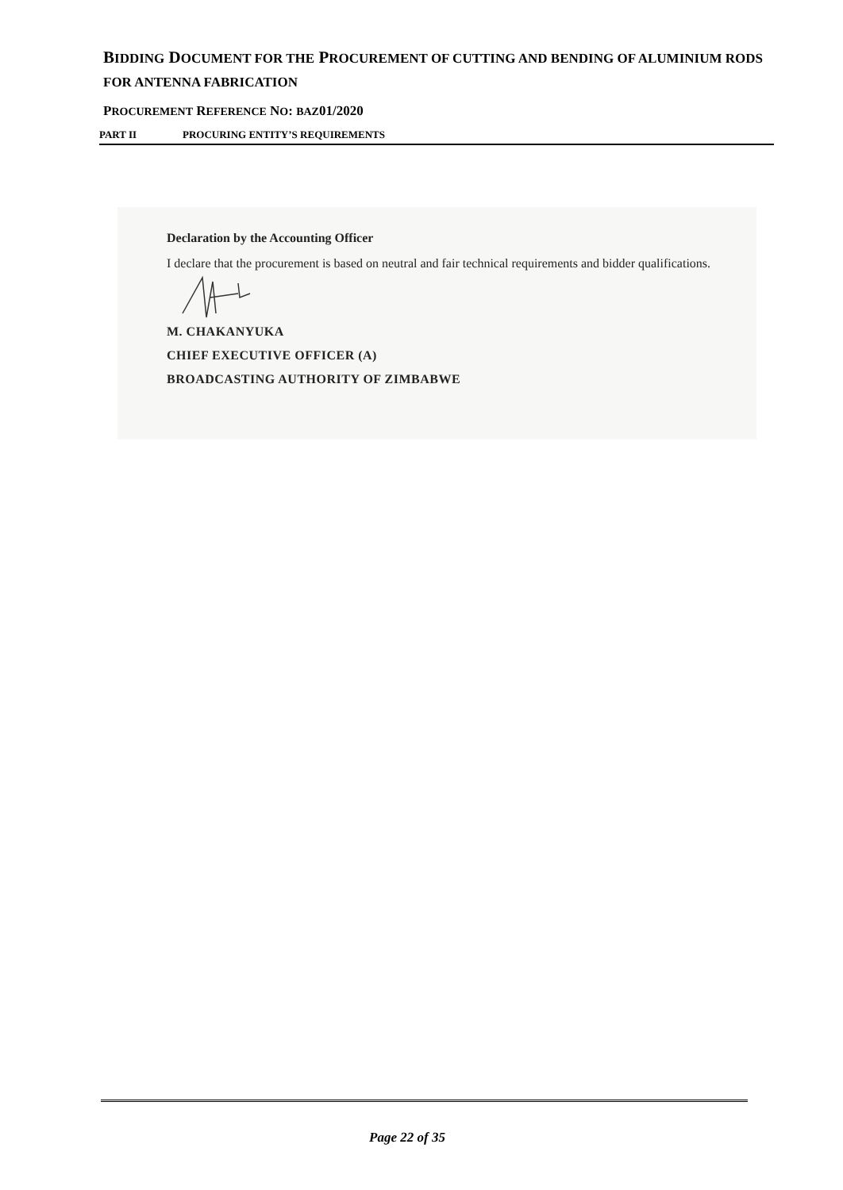BIDDING DOCUMENT FOR THE PROCUREMENT OF CUTTING AND BENDING OF ALUMINIUM RODS FOR ANTENNA FABRICATION
PROCUREMENT REFERENCE NO: BAZ01/2020
PART II PROCURING ENTITY’S REQUIREMENTS
Declaration by the Accounting Officer
I declare that the procurement is based on neutral and fair technical requirements and bidder qualifications.
M. CHAKANYUKA
CHIEF EXECUTIVE OFFICER (A)
BROADCASTING AUTHORITY OF ZIMBABWE
Page 22 of 35